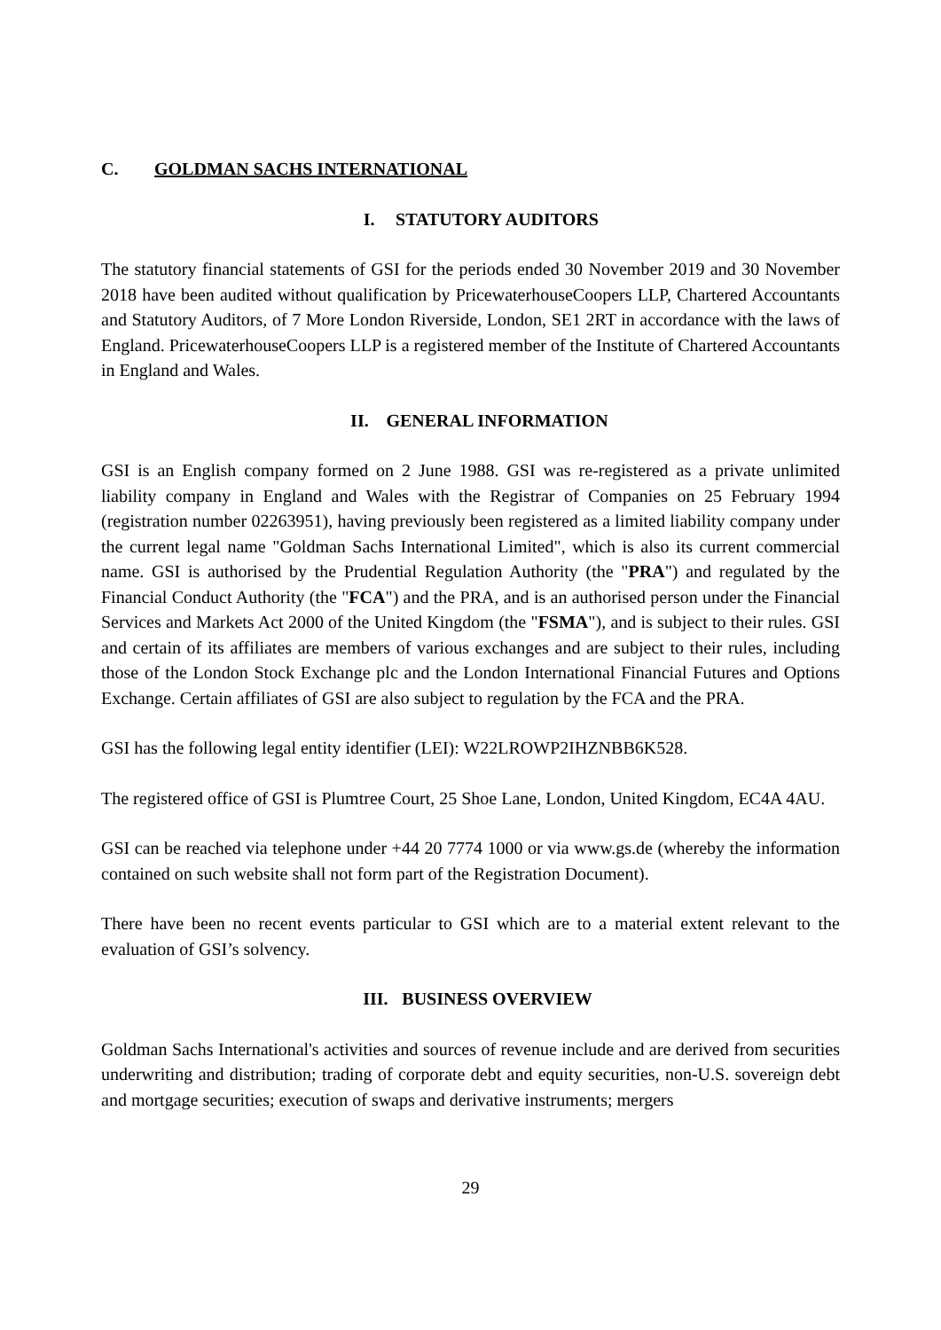C. GOLDMAN SACHS INTERNATIONAL
I. STATUTORY AUDITORS
The statutory financial statements of GSI for the periods ended 30 November 2019 and 30 November 2018 have been audited without qualification by PricewaterhouseCoopers LLP, Chartered Accountants and Statutory Auditors, of 7 More London Riverside, London, SE1 2RT in accordance with the laws of England. PricewaterhouseCoopers LLP is a registered member of the Institute of Chartered Accountants in England and Wales.
II. GENERAL INFORMATION
GSI is an English company formed on 2 June 1988. GSI was re-registered as a private unlimited liability company in England and Wales with the Registrar of Companies on 25 February 1994 (registration number 02263951), having previously been registered as a limited liability company under the current legal name "Goldman Sachs International Limited", which is also its current commercial name. GSI is authorised by the Prudential Regulation Authority (the "PRA") and regulated by the Financial Conduct Authority (the "FCA") and the PRA, and is an authorised person under the Financial Services and Markets Act 2000 of the United Kingdom (the "FSMA"), and is subject to their rules. GSI and certain of its affiliates are members of various exchanges and are subject to their rules, including those of the London Stock Exchange plc and the London International Financial Futures and Options Exchange. Certain affiliates of GSI are also subject to regulation by the FCA and the PRA.
GSI has the following legal entity identifier (LEI): W22LROWP2IHZNBB6K528.
The registered office of GSI is Plumtree Court, 25 Shoe Lane, London, United Kingdom, EC4A 4AU.
GSI can be reached via telephone under +44 20 7774 1000 or via www.gs.de (whereby the information contained on such website shall not form part of the Registration Document).
There have been no recent events particular to GSI which are to a material extent relevant to the evaluation of GSI’s solvency.
III. BUSINESS OVERVIEW
Goldman Sachs International's activities and sources of revenue include and are derived from securities underwriting and distribution; trading of corporate debt and equity securities, non-U.S. sovereign debt and mortgage securities; execution of swaps and derivative instruments; mergers
29